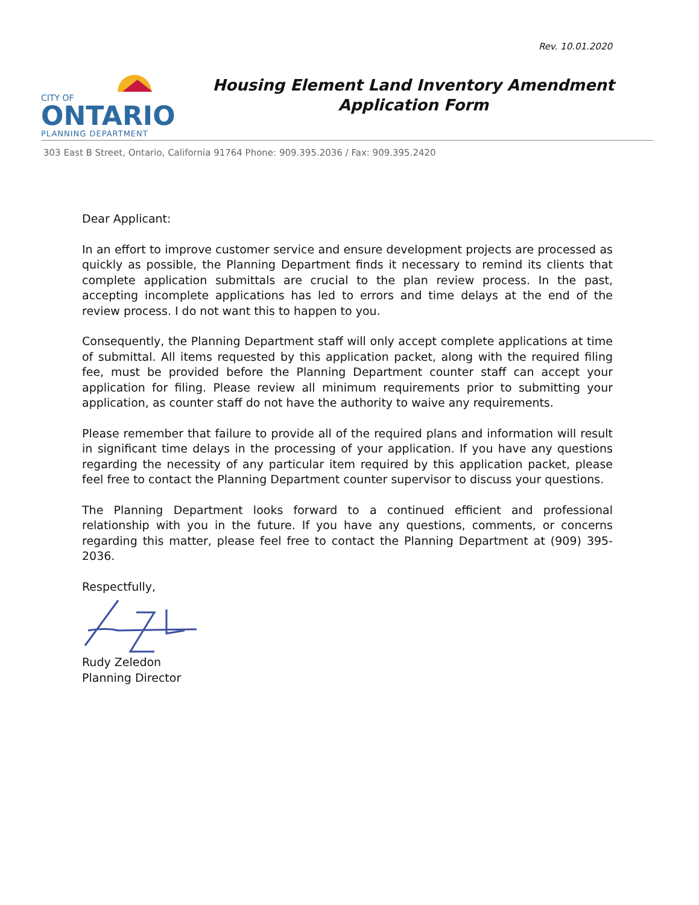Rev. 10.01.2020
CITY OF
ONTARIO
PLANNING DEPARTMENT
Housing Element Land Inventory Amendment Application Form
303 East B Street, Ontario, California 91764 Phone: 909.395.2036 / Fax: 909.395.2420
Dear Applicant:
In an effort to improve customer service and ensure development projects are processed as quickly as possible, the Planning Department finds it necessary to remind its clients that complete application submittals are crucial to the plan review process. In the past, accepting incomplete applications has led to errors and time delays at the end of the review process. I do not want this to happen to you.
Consequently, the Planning Department staff will only accept complete applications at time of submittal. All items requested by this application packet, along with the required filing fee, must be provided before the Planning Department counter staff can accept your application for filing. Please review all minimum requirements prior to submitting your application, as counter staff do not have the authority to waive any requirements.
Please remember that failure to provide all of the required plans and information will result in significant time delays in the processing of your application. If you have any questions regarding the necessity of any particular item required by this application packet, please feel free to contact the Planning Department counter supervisor to discuss your questions.
The Planning Department looks forward to a continued efficient and professional relationship with you in the future. If you have any questions, comments, or concerns regarding this matter, please feel free to contact the Planning Department at (909) 395-2036.
Respectfully,
Rudy Zeledon
Planning Director